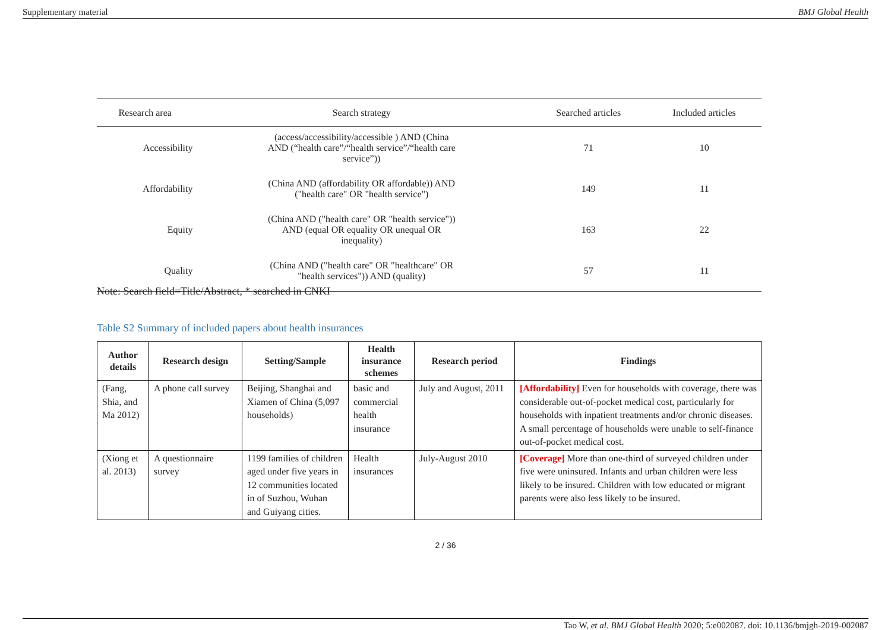Supplementary material BMJ Global Health
| Research area | Search strategy | Searched articles | Included articles |
| --- | --- | --- | --- |
| Accessibility | (access/accessibility/accessible ) AND (China AND (“health care”/“health service”/“health care service”)) | 71 | 10 |
| Affordability | (China AND (affordability OR affordable)) AND ("health care" OR "health service") | 149 | 11 |
| Equity | (China AND ("health care" OR "health service")) AND (equal OR equality OR unequal OR inequality) | 163 | 22 |
| Quality | (China AND ("health care" OR "healthcare" OR "health services")) AND (quality) | 57 | 11 |
Note: Search field=Title/Abstract, * searched in CNKI
Table S2 Summary of included papers about health insurances
| Author details | Research design | Setting/Sample | Health insurance schemes | Research period | Findings |
| --- | --- | --- | --- | --- | --- |
| (Fang, Shia, and Ma 2012) | A phone call survey | Beijing, Shanghai and Xiamen of China (5,097 households) | basic and commercial health insurance | July and August, 2011 | [Affordability] Even for households with coverage, there was considerable out-of-pocket medical cost, particularly for households with inpatient treatments and/or chronic diseases. A small percentage of households were unable to self-finance out-of-pocket medical cost. |
| (Xiong et al. 2013) | A questionnaire survey | 1199 families of children aged under five years in 12 communities located in of Suzhou, Wuhan and Guiyang cities. | Health insurances | July-August 2010 | [Coverage] More than one-third of surveyed children under five were uninsured. Infants and urban children were less likely to be insured. Children with low educated or migrant parents were also less likely to be insured. |
2 / 36
Tao W, et al. BMJ Global Health 2020; 5:e002087. doi: 10.1136/bmjgh-2019-002087